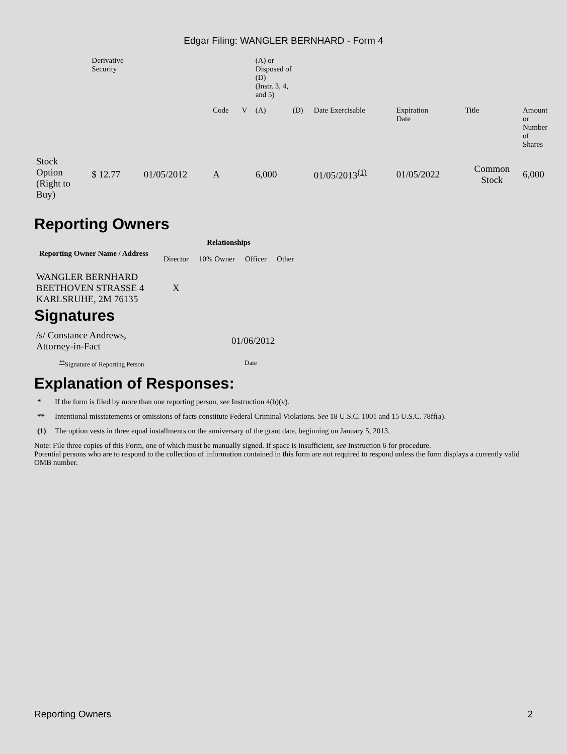Edgar Filing: WANGLER BERNHARD - Form 4
| | Derivative Security | | | | (A) or Disposed of (D) (Instr. 3, 4, and 5) | | | | | |
| | | | Code | V | (A) | (D) | Date Exercisable | Expiration Date | Title | Amount or Number of Shares |
| Stock Option (Right to Buy) | $ 12.77 | 01/05/2012 | A | | 6,000 | | 01/05/2013<sup>(1)</sup> | 01/05/2022 | Common Stock | 6,000 |
Reporting Owners
| Reporting Owner Name / Address | Relationships | | | |
| --- | --- | --- | --- | --- |
| | Director | 10% Owner | Officer | Other |
| WANGLER BERNHARD BEETHOVEN STRASSE 4 KARLSRUHE, 2M 76135 | X | | | |
Signatures
| /s/ Constance Andrews, Attorney-in-Fact | 01/06/2012 |
| <sup>**</sup> Signature of Reporting Person | Date |
Explanation of Responses:
* If the form is filed by more than one reporting person, see Instruction 4(b)(v).
** Intentional misstatements or omissions of facts constitute Federal Criminal Violations. See 18 U.S.C. 1001 and 15 U.S.C. 78ff(a).
(1) The option vests in three equal installments on the anniversary of the grant date, beginning on January 5, 2013.
Note: File three copies of this Form, one of which must be manually signed. If space is insufficient, see Instruction 6 for procedure.
Potential persons who are to respond to the collection of information contained in this form are not required to respond unless the form displays a currently valid OMB number.
Reporting Owners 2